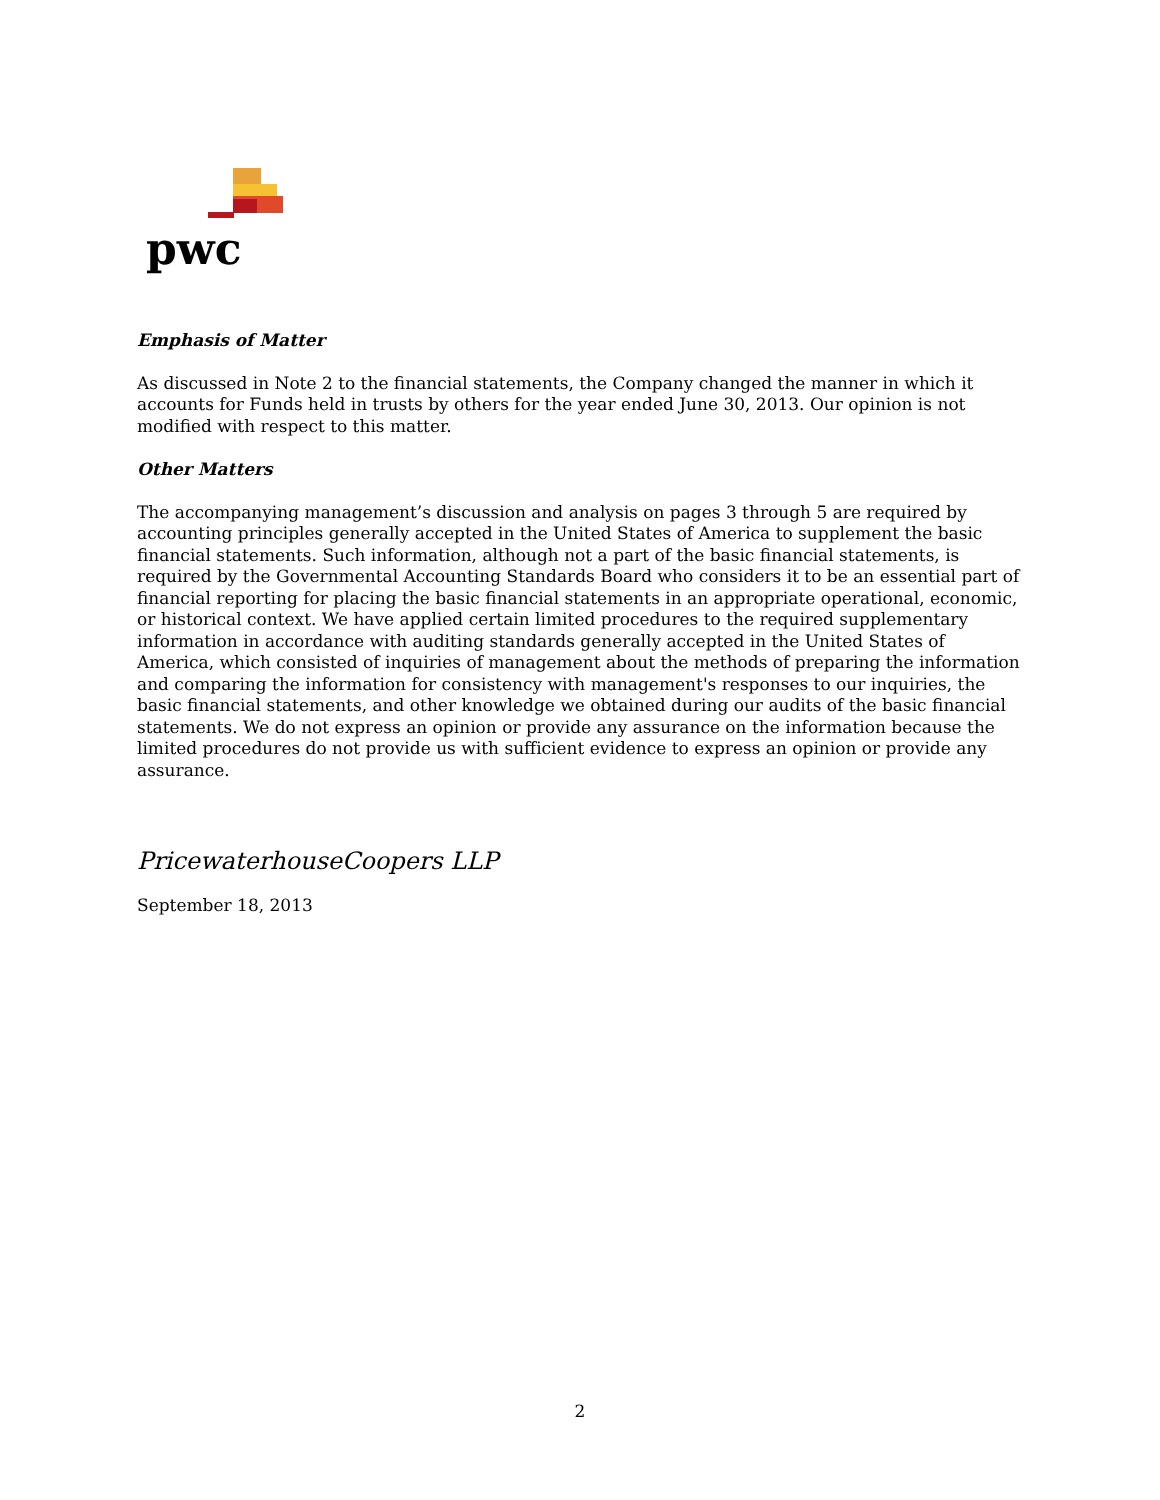pwc
Emphasis of Matter
As discussed in Note 2 to the financial statements, the Company changed the manner in which it accounts for Funds held in trusts by others for the year ended June 30, 2013. Our opinion is not modified with respect to this matter.
Other Matters
The accompanying management’s discussion and analysis on pages 3 through 5 are required by accounting principles generally accepted in the United States of America to supplement the basic financial statements. Such information, although not a part of the basic financial statements, is required by the Governmental Accounting Standards Board who considers it to be an essential part of financial reporting for placing the basic financial statements in an appropriate operational, economic, or historical context. We have applied certain limited procedures to the required supplementary information in accordance with auditing standards generally accepted in the United States of America, which consisted of inquiries of management about the methods of preparing the information and comparing the information for consistency with management's responses to our inquiries, the basic financial statements, and other knowledge we obtained during our audits of the basic financial statements. We do not express an opinion or provide any assurance on the information because the limited procedures do not provide us with sufficient evidence to express an opinion or provide any assurance.
PricewaterhouseCoopers LLP
September 18, 2013
2